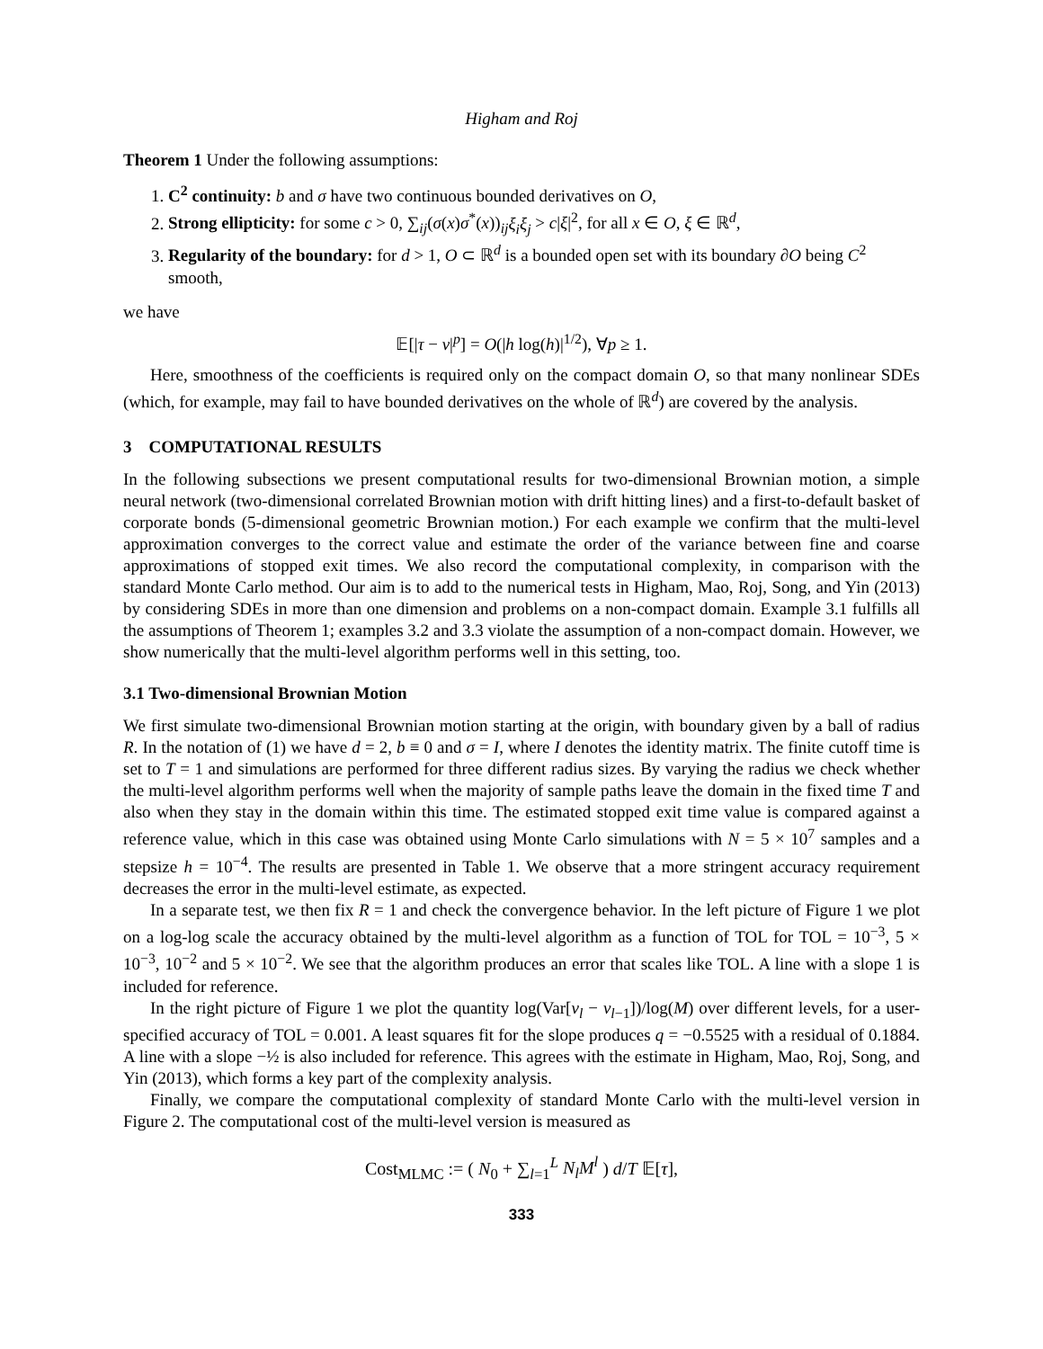Higham and Roj
Theorem 1 Under the following assumptions:
1. C<sup>2</sup> continuity: b and σ have two continuous bounded derivatives on O,
2. Strong ellipticity: for some c > 0, ∑<sub>ij</sub>(σ(x)σ<sup>*</sup>(x))<sub>ij</sub>ξ<sub>i</sub>ξ<sub>j</sub> > c|ξ|<sup>2</sup>, for all x ∈ O, ξ ∈ ℝ<sup>d</sup>,
3. Regularity of the boundary: for d > 1, O ⊂ ℝ<sup>d</sup> is a bounded open set with its boundary ∂O being C<sup>2</sup> smooth,
we have
𝔼[|τ − ν|<sup>p</sup>] = O(|h log(h)|<sup>1/2</sup>), ∀p ≥ 1.
Here, smoothness of the coefficients is required only on the compact domain O, so that many nonlinear SDEs (which, for example, may fail to have bounded derivatives on the whole of ℝ<sup>d</sup>) are covered by the analysis.
3 COMPUTATIONAL RESULTS
In the following subsections we present computational results for two-dimensional Brownian motion, a simple neural network (two-dimensional correlated Brownian motion with drift hitting lines) and a first-to-default basket of corporate bonds (5-dimensional geometric Brownian motion.) For each example we confirm that the multi-level approximation converges to the correct value and estimate the order of the variance between fine and coarse approximations of stopped exit times. We also record the computational complexity, in comparison with the standard Monte Carlo method. Our aim is to add to the numerical tests in Higham, Mao, Roj, Song, and Yin (2013) by considering SDEs in more than one dimension and problems on a non-compact domain. Example 3.1 fulfills all the assumptions of Theorem 1; examples 3.2 and 3.3 violate the assumption of a non-compact domain. However, we show numerically that the multi-level algorithm performs well in this setting, too.
3.1 Two-dimensional Brownian Motion
We first simulate two-dimensional Brownian motion starting at the origin, with boundary given by a ball of radius R. In the notation of (1) we have d = 2, b ≡ 0 and σ = I, where I denotes the identity matrix. The finite cutoff time is set to T = 1 and simulations are performed for three different radius sizes. By varying the radius we check whether the multi-level algorithm performs well when the majority of sample paths leave the domain in the fixed time T and also when they stay in the domain within this time. The estimated stopped exit time value is compared against a reference value, which in this case was obtained using Monte Carlo simulations with N = 5 × 10<sup>7</sup> samples and a stepsize h = 10<sup>−4</sup>. The results are presented in Table 1. We observe that a more stringent accuracy requirement decreases the error in the multi-level estimate, as expected.
In a separate test, we then fix R = 1 and check the convergence behavior. In the left picture of Figure 1 we plot on a log-log scale the accuracy obtained by the multi-level algorithm as a function of TOL for TOL = 10<sup>−3</sup>, 5 × 10<sup>−3</sup>, 10<sup>−2</sup> and 5 × 10<sup>−2</sup>. We see that the algorithm produces an error that scales like TOL. A line with a slope 1 is included for reference.
In the right picture of Figure 1 we plot the quantity log(Var[ν<sub>l</sub> − ν<sub>l−1</sub>])/log(M) over different levels, for a user-specified accuracy of TOL = 0.001. A least squares fit for the slope produces q = −0.5525 with a residual of 0.1884. A line with a slope −½ is also included for reference. This agrees with the estimate in Higham, Mao, Roj, Song, and Yin (2013), which forms a key part of the complexity analysis.
Finally, we compare the computational complexity of standard Monte Carlo with the multi-level version in Figure 2. The computational cost of the multi-level version is measured as
Cost<sub>MLMC</sub> := ( N<sub>0</sub> + ∑<sub>l=1</sub><sup>L</sup> N<sub>l</sub>M<sup>l</sup> ) d/T 𝔼[τ],
333